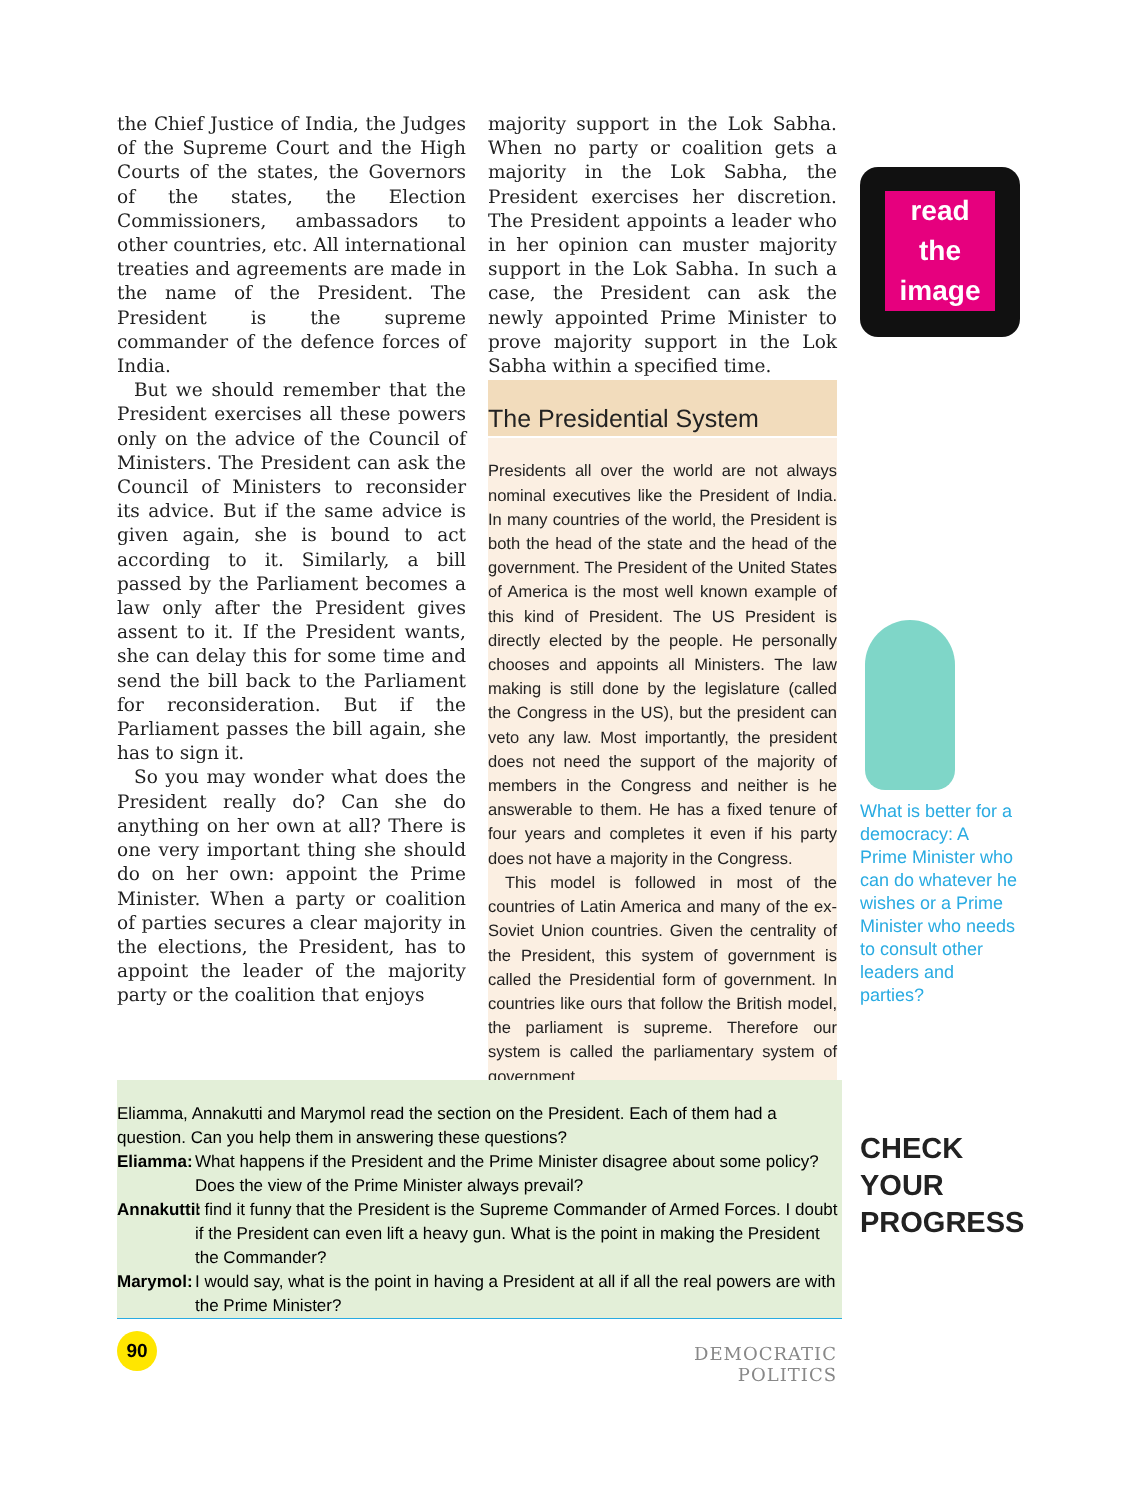the Chief Justice of India, the Judges of the Supreme Court and the High Courts of the states, the Governors of the states, the Election Commissioners, ambassadors to other countries, etc. All international treaties and agreements are made in the name of the President. The President is the supreme commander of the defence forces of India.
But we should remember that the President exercises all these powers only on the advice of the Council of Ministers. The President can ask the Council of Ministers to reconsider its advice. But if the same advice is given again, she is bound to act according to it. Similarly, a bill passed by the Parliament becomes a law only after the President gives assent to it. If the President wants, she can delay this for some time and send the bill back to the Parliament for reconsideration. But if the Parliament passes the bill again, she has to sign it.
So you may wonder what does the President really do? Can she do anything on her own at all? There is one very important thing she should do on her own: appoint the Prime Minister. When a party or coalition of parties secures a clear majority in the elections, the President, has to appoint the leader of the majority party or the coalition that enjoys
majority support in the Lok Sabha. When no party or coalition gets a majority in the Lok Sabha, the President exercises her discretion. The President appoints a leader who in her opinion can muster majority support in the Lok Sabha. In such a case, the President can ask the newly appointed Prime Minister to prove majority support in the Lok Sabha within a specified time.
The Presidential System
Presidents all over the world are not always nominal executives like the President of India. In many countries of the world, the President is both the head of the state and the head of the government. The President of the United States of America is the most well known example of this kind of President. The US President is directly elected by the people. He personally chooses and appoints all Ministers. The law making is still done by the legislature (called the Congress in the US), but the president can veto any law. Most importantly, the president does not need the support of the majority of members in the Congress and neither is he answerable to them. He has a fixed tenure of four years and completes it even if his party does not have a majority in the Congress.
This model is followed in most of the countries of Latin America and many of the ex-Soviet Union countries. Given the centrality of the President, this system of government is called the Presidential form of government. In countries like ours that follow the British model, the parliament is supreme. Therefore our system is called the parliamentary system of government.
read
the
image
What is better for a democracy: A Prime Minister who can do whatever he wishes or a Prime Minister who needs to consult other leaders and parties?
Eliamma, Annakutti and Marymol read the section on the President. Each of them had a question. Can you help them in answering these questions?
Eliamma: What happens if the President and the Prime Minister disagree about some policy? Does the view of the Prime Minister always prevail?
Annakutti: I find it funny that the President is the Supreme Commander of Armed Forces. I doubt if the President can even lift a heavy gun. What is the point in making the President the Commander?
Marymol: I would say, what is the point in having a President at all if all the real powers are with the Prime Minister?
CHECK
YOUR
PROGRESS
90
DEMOCRATIC POLITICS